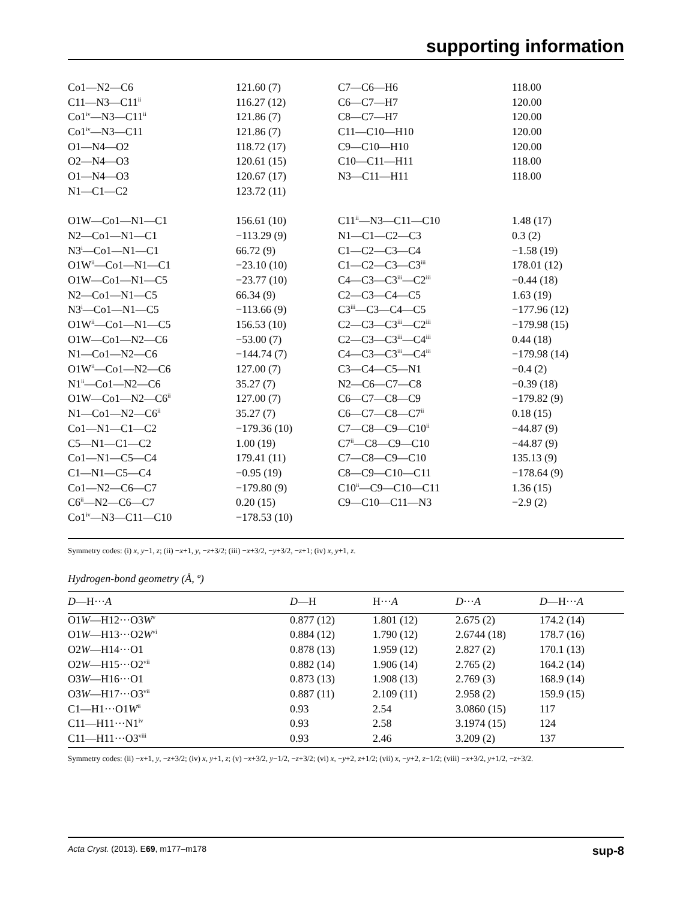supporting information
| Co1—N2—C6 | 121.60 (7) | C7—C6—H6 | 118.00 |
| C11—N3—C11<sup>ii</sup> | 116.27 (12) | C6—C7—H7 | 120.00 |
| Co1<sup>iv</sup>—N3—C11<sup>ii</sup> | 121.86 (7) | C8—C7—H7 | 120.00 |
| Co1<sup>iv</sup>—N3—C11 | 121.86 (7) | C11—C10—H10 | 120.00 |
| O1—N4—O2 | 118.72 (17) | C9—C10—H10 | 120.00 |
| O2—N4—O3 | 120.61 (15) | C10—C11—H11 | 118.00 |
| O1—N4—O3 | 120.67 (17) | N3—C11—H11 | 118.00 |
| N1—C1—C2 | 123.72 (11) | | |
| O1W—Co1—N1—C1 | 156.61 (10) | C11<sup>ii</sup>—N3—C11—C10 | 1.48 (17) |
| N2—Co1—N1—C1 | −113.29 (9) | N1—C1—C2—C3 | 0.3 (2) |
| N3<sup>i</sup>—Co1—N1—C1 | 66.72 (9) | C1—C2—C3—C4 | −1.58 (19) |
| O1W<sup>ii</sup>—Co1—N1—C1 | −23.10 (10) | C1—C2—C3—C3<sup>iii</sup> | 178.01 (12) |
| O1W—Co1—N1—C5 | −23.77 (10) | C4—C3—C3<sup>iii</sup>—C2<sup>iii</sup> | −0.44 (18) |
| N2—Co1—N1—C5 | 66.34 (9) | C2—C3—C4—C5 | 1.63 (19) |
| N3<sup>i</sup>—Co1—N1—C5 | −113.66 (9) | C3<sup>iii</sup>—C3—C4—C5 | −177.96 (12) |
| O1W<sup>ii</sup>—Co1—N1—C5 | 156.53 (10) | C2—C3—C3<sup>iii</sup>—C2<sup>iii</sup> | −179.98 (15) |
| O1W—Co1—N2—C6 | −53.00 (7) | C2—C3—C3<sup>iii</sup>—C4<sup>iii</sup> | 0.44 (18) |
| N1—Co1—N2—C6 | −144.74 (7) | C4—C3—C3<sup>iii</sup>—C4<sup>iii</sup> | −179.98 (14) |
| O1W<sup>ii</sup>—Co1—N2—C6 | 127.00 (7) | C3—C4—C5—N1 | −0.4 (2) |
| N1<sup>ii</sup>—Co1—N2—C6 | 35.27 (7) | N2—C6—C7—C8 | −0.39 (18) |
| O1W—Co1—N2—C6<sup>ii</sup> | 127.00 (7) | C6—C7—C8—C9 | −179.82 (9) |
| N1—Co1—N2—C6<sup>ii</sup> | 35.27 (7) | C6—C7—C8—C7<sup>ii</sup> | 0.18 (15) |
| Co1—N1—C1—C2 | −179.36 (10) | C7—C8—C9—C10<sup>ii</sup> | −44.87 (9) |
| C5—N1—C1—C2 | 1.00 (19) | C7<sup>ii</sup>—C8—C9—C10 | −44.87 (9) |
| Co1—N1—C5—C4 | 179.41 (11) | C7—C8—C9—C10 | 135.13 (9) |
| C1—N1—C5—C4 | −0.95 (19) | C8—C9—C10—C11 | −178.64 (9) |
| Co1—N2—C6—C7 | −179.80 (9) | C10<sup>ii</sup>—C9—C10—C11 | 1.36 (15) |
| C6<sup>ii</sup>—N2—C6—C7 | 0.20 (15) | C9—C10—C11—N3 | −2.9 (2) |
| Co1<sup>iv</sup>—N3—C11—C10 | −178.53 (10) | | |
Symmetry codes: (i) x, y−1, z; (ii) −x+1, y, −z+3/2; (iii) −x+3/2, −y+3/2, −z+1; (iv) x, y+1, z.
Hydrogen-bond geometry (Å, º)
| D —H··· A | D —H | H··· A | D ··· A | D —H··· A |
| --- | --- | --- | --- | --- |
| O1 W —H12···O3 W<sup>v</sup> | 0.877 (12) | 1.801 (12) | 2.675 (2) | 174.2 (14) |
| O1 W —H13···O2 W<sup>vi</sup> | 0.884 (12) | 1.790 (12) | 2.6744 (18) | 178.7 (16) |
| O2 W —H14···O1 | 0.878 (13) | 1.959 (12) | 2.827 (2) | 170.1 (13) |
| O2 W —H15···O2<sup>vii</sup> | 0.882 (14) | 1.906 (14) | 2.765 (2) | 164.2 (14) |
| O3 W —H16···O1 | 0.873 (13) | 1.908 (13) | 2.769 (3) | 168.9 (14) |
| O3 W —H17···O3<sup>vii</sup> | 0.887 (11) | 2.109 (11) | 2.958 (2) | 159.9 (15) |
| C1—H1···O1 W<sup>ii</sup> | 0.93 | 2.54 | 3.0860 (15) | 117 |
| C11—H11···N1<sup>iv</sup> | 0.93 | 2.58 | 3.1974 (15) | 124 |
| C11—H11···O3<sup>viii</sup> | 0.93 | 2.46 | 3.209 (2) | 137 |
Symmetry codes: (ii) −x+1, y, −z+3/2; (iv) x, y+1, z; (v) −x+3/2, y−1/2, −z+3/2; (vi) x, −y+2, z+1/2; (vii) x, −y+2, z−1/2; (viii) −x+3/2, y+1/2, −z+3/2.
Acta Cryst. (2013). E69, m177–m178 sup-8